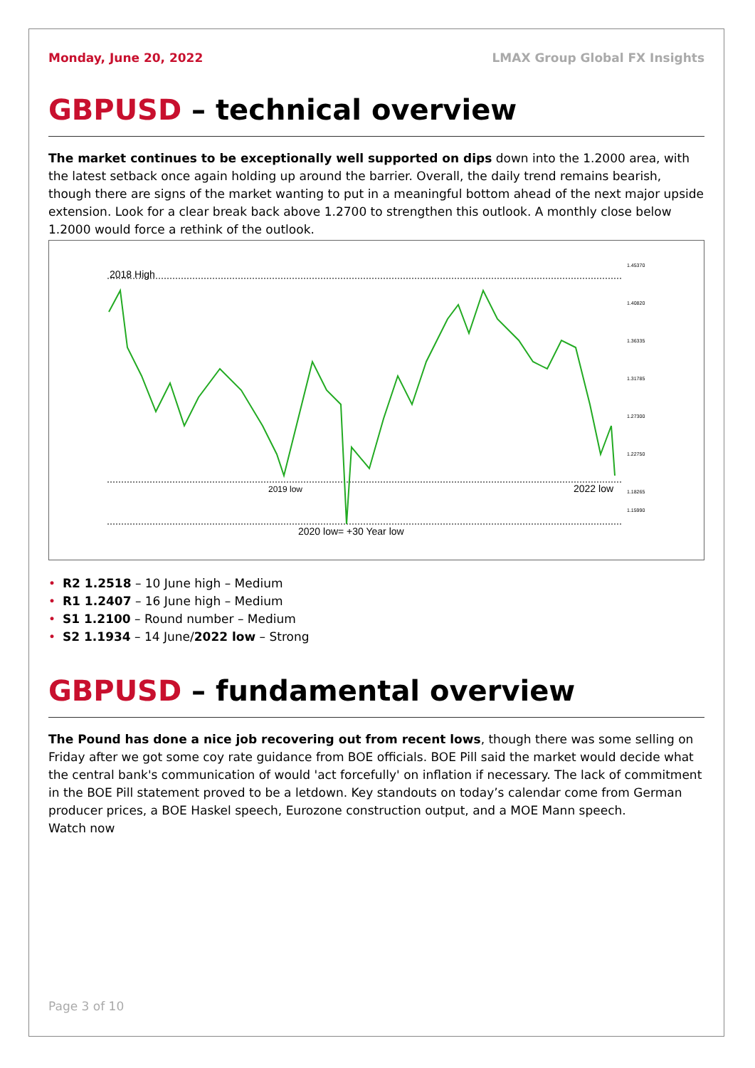Monday, June 20, 2022 LMAX Group Global FX Insights
GBPUSD – technical overview
The market continues to be exceptionally well supported on dips down into the 1.2000 area, with the latest setback once again holding up around the barrier. Overall, the daily trend remains bearish, though there are signs of the market wanting to put in a meaningful bottom ahead of the next major upside extension. Look for a clear break back above 1.2700 to strengthen this outlook. A monthly close below 1.2000 would force a rethink of the outlook.
2018 High
2019 low
2022 low
2020 low= +30 Year low
1.45370
1.40820
1.36335
1.31785
1.27300
1.22750
1.18265
1.15990
• R2 1.2518 – 10 June high – Medium
• R1 1.2407 – 16 June high – Medium
• S1 1.2100 – Round number – Medium
• S2 1.1934 – 14 June/2022 low – Strong
GBPUSD – fundamental overview
The Pound has done a nice job recovering out from recent lows, though there was some selling on Friday after we got some coy rate guidance from BOE officials. BOE Pill said the market would decide what the central bank's communication of would 'act forcefully' on inflation if necessary. The lack of commitment in the BOE Pill statement proved to be a letdown. Key standouts on today’s calendar come from German producer prices, a BOE Haskel speech, Eurozone construction output, and a MOE Mann speech.
Watch now
Page 3 of 10